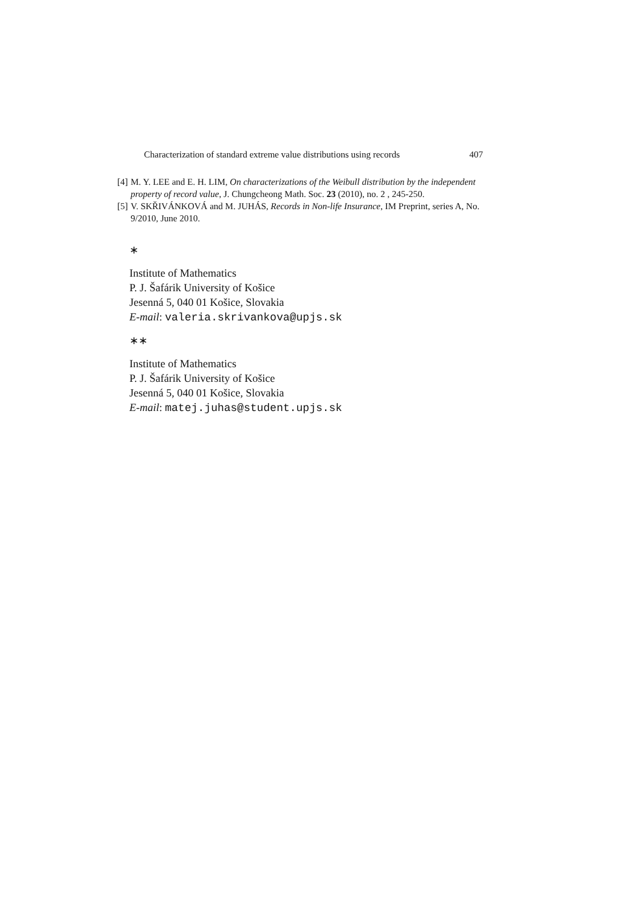Characterization of standard extreme value distributions using records 407
[4] M. Y. LEE and E. H. LIM, On characterizations of the Weibull distribution by the independent property of record value, J. Chungcheong Math. Soc. 23 (2010), no. 2 , 245-250.
[5] V. SKŘIVÁNKOVÁ and M. JUHÁS, Records in Non-life Insurance, IM Preprint, series A, No. 9/2010, June 2010.
∗
Institute of Mathematics
P. J. Šafárik University of Košice
Jesenná 5, 040 01 Košice, Slovakia
E-mail: valeria.skrivankova@upjs.sk
∗∗
Institute of Mathematics
P. J. Šafárik University of Košice
Jesenná 5, 040 01 Košice, Slovakia
E-mail: matej.juhas@student.upjs.sk